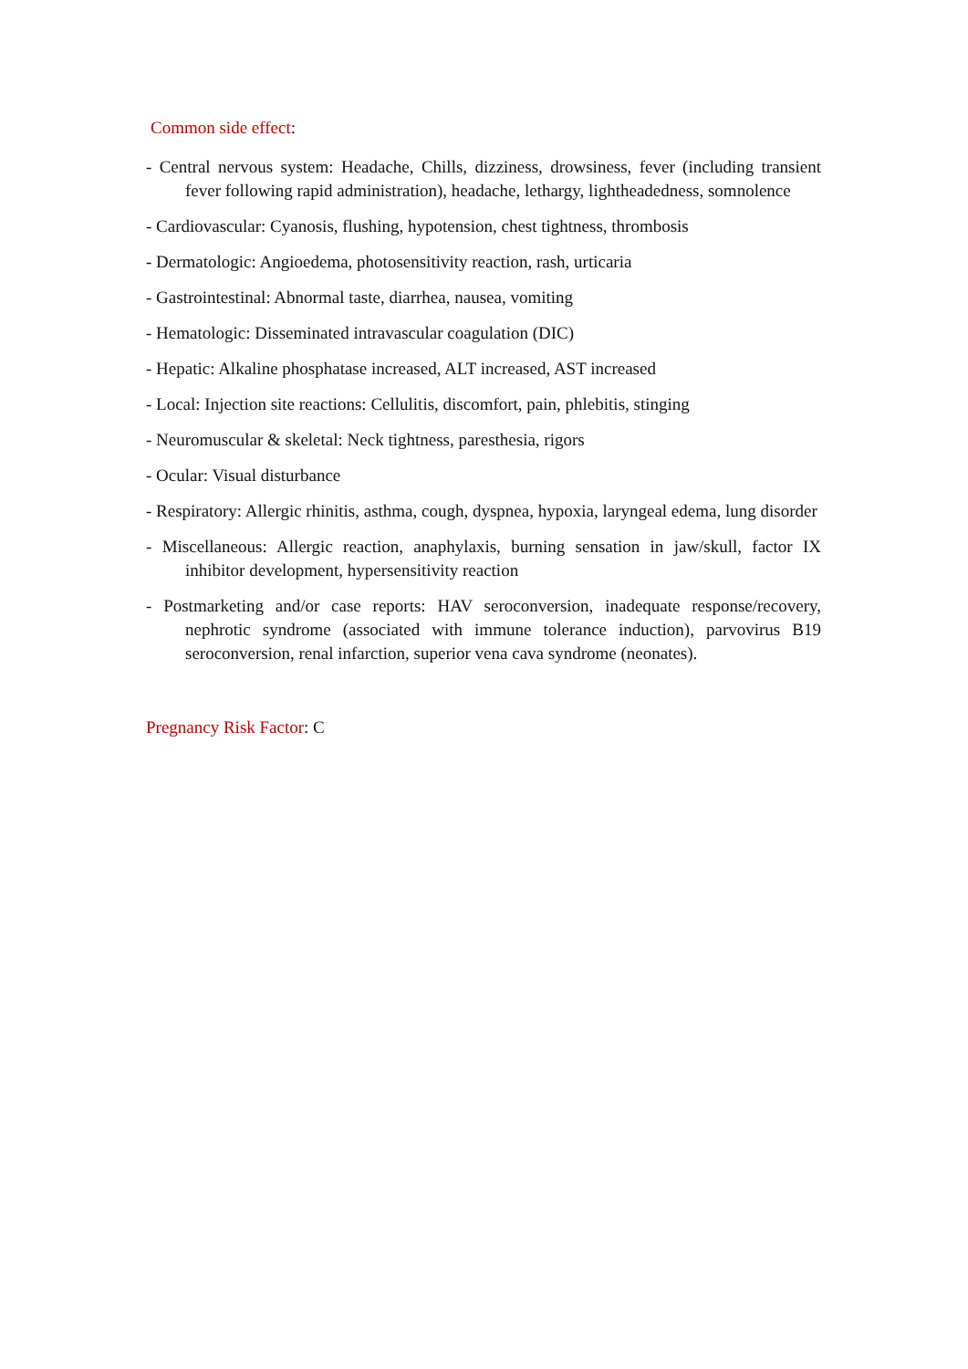Common side effect:
- Central nervous system: Headache, Chills, dizziness, drowsiness, fever (including transient fever following rapid administration), headache, lethargy, lightheadedness, somnolence
- Cardiovascular: Cyanosis, flushing, hypotension, chest tightness, thrombosis
- Dermatologic: Angioedema, photosensitivity reaction, rash, urticaria
- Gastrointestinal: Abnormal taste, diarrhea, nausea, vomiting
- Hematologic: Disseminated intravascular coagulation (DIC)
- Hepatic: Alkaline phosphatase increased, ALT increased, AST increased
- Local: Injection site reactions: Cellulitis, discomfort, pain, phlebitis, stinging
- Neuromuscular & skeletal: Neck tightness, paresthesia, rigors
- Ocular: Visual disturbance
- Respiratory: Allergic rhinitis, asthma, cough, dyspnea, hypoxia, laryngeal edema, lung disorder
- Miscellaneous: Allergic reaction, anaphylaxis, burning sensation in jaw/skull, factor IX inhibitor development, hypersensitivity reaction
- Postmarketing and/or case reports: HAV seroconversion, inadequate response/recovery, nephrotic syndrome (associated with immune tolerance induction), parvovirus B19 seroconversion, renal infarction, superior vena cava syndrome (neonates).
Pregnancy Risk Factor: C